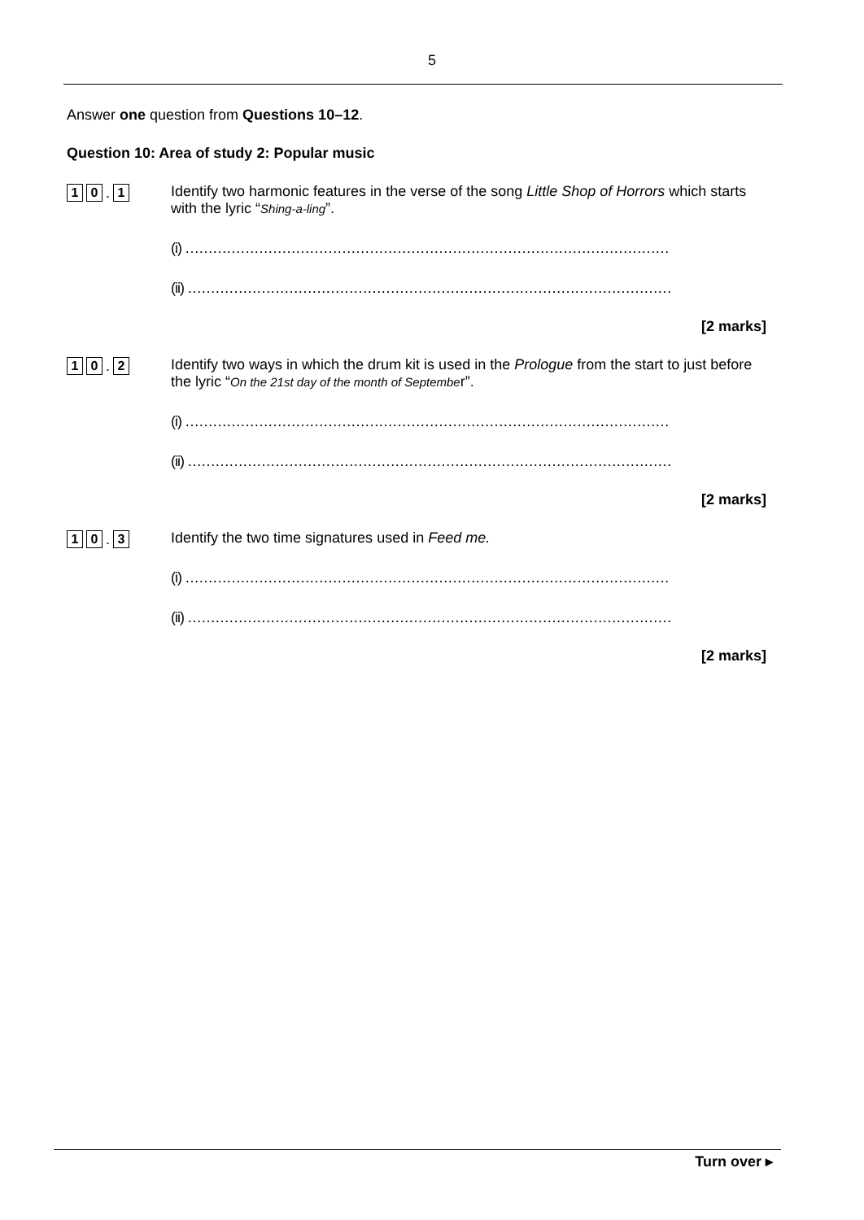5
Answer one question from Questions 10–12.
Question 10: Area of study 2: Popular music
1 0 . 1
Identify two harmonic features in the verse of the song Little Shop of Horrors which starts with the lyric “Shing-a-ling”.
(i) ……………………………………………………………………………………………
(ii) ……………………………………………………………………………………………
[2 marks]
1 0 . 2
Identify two ways in which the drum kit is used in the Prologue from the start to just before the lyric “On the 21st day of the month of September”.
(i) ……………………………………………………………………………………………
(ii) ……………………………………………………………………………………………
[2 marks]
1 0 . 3
Identify the two time signatures used in Feed me.
(i) ……………………………………………………………………………………………
(ii) ……………………………………………………………………………………………
[2 marks]
Turn over ▸